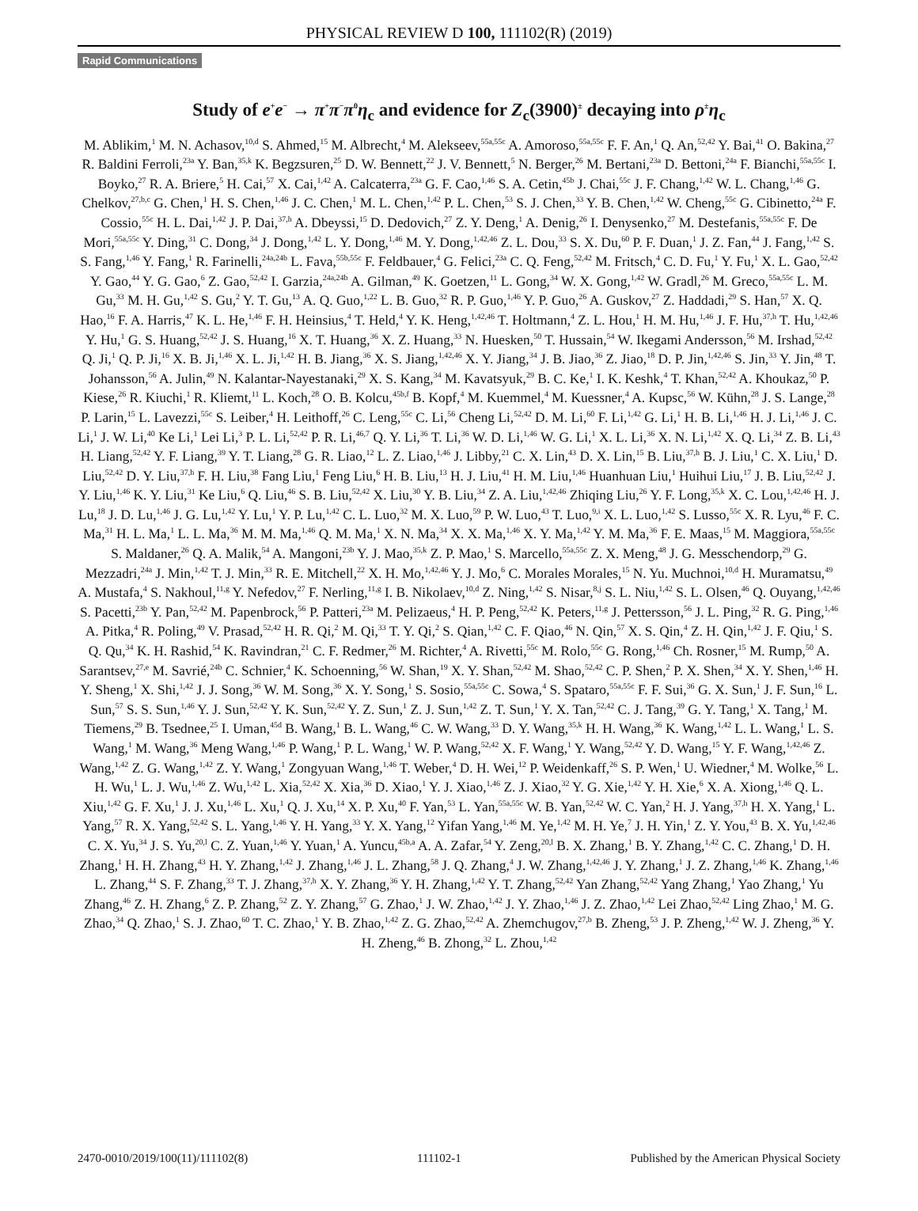PHYSICAL REVIEW D 100, 111102(R) (2019)
Rapid Communications
Study of e<sup>+</sup>e<sup>−</sup> → π<sup>+</sup>π<sup>−</sup>π<sup>0</sup>η<sub>c</sub> and evidence for Z<sub>c</sub>(3900)<sup>±</sup> decaying into ρ<sup>±</sup>η<sub>c</sub>
M. Ablikim,<sup>1</sup> M. N. Achasov,<sup>10,d</sup> S. Ahmed,<sup>15</sup> M. Albrecht,<sup>4</sup> M. Alekseev,<sup>55a,55c</sup> A. Amoroso,<sup>55a,55c</sup> F. F. An,<sup>1</sup> Q. An,<sup>52,42</sup> Y. Bai,<sup>41</sup> O. Bakina,<sup>27</sup> R. Baldini Ferroli,<sup>23a</sup> Y. Ban,<sup>35,k</sup> K. Begzsuren,<sup>25</sup> D. W. Bennett,<sup>22</sup> J. V. Bennett,<sup>5</sup> N. Berger,<sup>26</sup> M. Bertani,<sup>23a</sup> D. Bettoni,<sup>24a</sup> F. Bianchi,<sup>55a,55c</sup> I. Boyko,<sup>27</sup> R. A. Briere,<sup>5</sup> H. Cai,<sup>57</sup> X. Cai,<sup>1,42</sup> A. Calcaterra,<sup>23a</sup> G. F. Cao,<sup>1,46</sup> S. A. Cetin,<sup>45b</sup> J. Chai,<sup>55c</sup> J. F. Chang,<sup>1,42</sup> W. L. Chang,<sup>1,46</sup> G. Chelkov,<sup>27,b,c</sup> G. Chen,<sup>1</sup> H. S. Chen,<sup>1,46</sup> J. C. Chen,<sup>1</sup> M. L. Chen,<sup>1,42</sup> P. L. Chen,<sup>53</sup> S. J. Chen,<sup>33</sup> Y. B. Chen,<sup>1,42</sup> W. Cheng,<sup>55c</sup> G. Cibinetto,<sup>24a</sup> F. Cossio,<sup>55c</sup> H. L. Dai,<sup>1,42</sup> J. P. Dai,<sup>37,h</sup> A. Dbeyssi,<sup>15</sup> D. Dedovich,<sup>27</sup> Z. Y. Deng,<sup>1</sup> A. Denig,<sup>26</sup> I. Denysenko,<sup>27</sup> M. Destefanis,<sup>55a,55c</sup> F. De Mori,<sup>55a,55c</sup> Y. Ding,<sup>31</sup> C. Dong,<sup>34</sup> J. Dong,<sup>1,42</sup> L. Y. Dong,<sup>1,46</sup> M. Y. Dong,<sup>1,42,46</sup> Z. L. Dou,<sup>33</sup> S. X. Du,<sup>60</sup> P. F. Duan,<sup>1</sup> J. Z. Fan,<sup>44</sup> J. Fang,<sup>1,42</sup> S. S. Fang,<sup>1,46</sup> Y. Fang,<sup>1</sup> R. Farinelli,<sup>24a,24b</sup> L. Fava,<sup>55b,55c</sup> F. Feldbauer,<sup>4</sup> G. Felici,<sup>23a</sup> C. Q. Feng,<sup>52,42</sup> M. Fritsch,<sup>4</sup> C. D. Fu,<sup>1</sup> Y. Fu,<sup>1</sup> X. L. Gao,<sup>52,42</sup> Y. Gao,<sup>44</sup> Y. G. Gao,<sup>6</sup> Z. Gao,<sup>52,42</sup> I. Garzia,<sup>24a,24b</sup> A. Gilman,<sup>49</sup> K. Goetzen,<sup>11</sup> L. Gong,<sup>34</sup> W. X. Gong,<sup>1,42</sup> W. Gradl,<sup>26</sup> M. Greco,<sup>55a,55c</sup> L. M. Gu,<sup>33</sup> M. H. Gu,<sup>1,42</sup> S. Gu,<sup>2</sup> Y. T. Gu,<sup>13</sup> A. Q. Guo,<sup>1,22</sup> L. B. Guo,<sup>32</sup> R. P. Guo,<sup>1,46</sup> Y. P. Guo,<sup>26</sup> A. Guskov,<sup>27</sup> Z. Haddadi,<sup>29</sup> S. Han,<sup>57</sup> X. Q. Hao,<sup>16</sup> F. A. Harris,<sup>47</sup> K. L. He,<sup>1,46</sup> F. H. Heinsius,<sup>4</sup> T. Held,<sup>4</sup> Y. K. Heng,<sup>1,42,46</sup> T. Holtmann,<sup>4</sup> Z. L. Hou,<sup>1</sup> H. M. Hu,<sup>1,46</sup> J. F. Hu,<sup>37,h</sup> T. Hu,<sup>1,42,46</sup> Y. Hu,<sup>1</sup> G. S. Huang,<sup>52,42</sup> J. S. Huang,<sup>16</sup> X. T. Huang,<sup>36</sup> X. Z. Huang,<sup>33</sup> N. Huesken,<sup>50</sup> T. Hussain,<sup>54</sup> W. Ikegami Andersson,<sup>56</sup> M. Irshad,<sup>52,42</sup> Q. Ji,<sup>1</sup> Q. P. Ji,<sup>16</sup> X. B. Ji,<sup>1,46</sup> X. L. Ji,<sup>1,42</sup> H. B. Jiang,<sup>36</sup> X. S. Jiang,<sup>1,42,46</sup> X. Y. Jiang,<sup>34</sup> J. B. Jiao,<sup>36</sup> Z. Jiao,<sup>18</sup> D. P. Jin,<sup>1,42,46</sup> S. Jin,<sup>33</sup> Y. Jin,<sup>48</sup> T. Johansson,<sup>56</sup> A. Julin,<sup>49</sup> N. Kalantar-Nayestanaki,<sup>29</sup> X. S. Kang,<sup>34</sup> M. Kavatsyuk,<sup>29</sup> B. C. Ke,<sup>1</sup> I. K. Keshk,<sup>4</sup> T. Khan,<sup>52,42</sup> A. Khoukaz,<sup>50</sup> P. Kiese,<sup>26</sup> R. Kiuchi,<sup>1</sup> R. Kliemt,<sup>11</sup> L. Koch,<sup>28</sup> O. B. Kolcu,<sup>45b,f</sup> B. Kopf,<sup>4</sup> M. Kuemmel,<sup>4</sup> M. Kuessner,<sup>4</sup> A. Kupsc,<sup>56</sup> W. Kühn,<sup>28</sup> J. S. Lange,<sup>28</sup> P. Larin,<sup>15</sup> L. Lavezzi,<sup>55c</sup> S. Leiber,<sup>4</sup> H. Leithoff,<sup>26</sup> C. Leng,<sup>55c</sup> C. Li,<sup>56</sup> Cheng Li,<sup>52,42</sup> D. M. Li,<sup>60</sup> F. Li,<sup>1,42</sup> G. Li,<sup>1</sup> H. B. Li,<sup>1,46</sup> H. J. Li,<sup>1,46</sup> J. C. Li,<sup>1</sup> J. W. Li,<sup>40</sup> Ke Li,<sup>1</sup> Lei Li,<sup>3</sup> P. L. Li,<sup>52,42</sup> P. R. Li,<sup>46,7</sup> Q. Y. Li,<sup>36</sup> T. Li,<sup>36</sup> W. D. Li,<sup>1,46</sup> W. G. Li,<sup>1</sup> X. L. Li,<sup>36</sup> X. N. Li,<sup>1,42</sup> X. Q. Li,<sup>34</sup> Z. B. Li,<sup>43</sup> H. Liang,<sup>52,42</sup> Y. F. Liang,<sup>39</sup> Y. T. Liang,<sup>28</sup> G. R. Liao,<sup>12</sup> L. Z. Liao,<sup>1,46</sup> J. Libby,<sup>21</sup> C. X. Lin,<sup>43</sup> D. X. Lin,<sup>15</sup> B. Liu,<sup>37,h</sup> B. J. Liu,<sup>1</sup> C. X. Liu,<sup>1</sup> D. Liu,<sup>52,42</sup> D. Y. Liu,<sup>37,h</sup> F. H. Liu,<sup>38</sup> Fang Liu,<sup>1</sup> Feng Liu,<sup>6</sup> H. B. Liu,<sup>13</sup> H. J. Liu,<sup>41</sup> H. M. Liu,<sup>1,46</sup> Huanhuan Liu,<sup>1</sup> Huihui Liu,<sup>17</sup> J. B. Liu,<sup>52,42</sup> J. Y. Liu,<sup>1,46</sup> K. Y. Liu,<sup>31</sup> Ke Liu,<sup>6</sup> Q. Liu,<sup>46</sup> S. B. Liu,<sup>52,42</sup> X. Liu,<sup>30</sup> Y. B. Liu,<sup>34</sup> Z. A. Liu,<sup>1,42,46</sup> Zhiqing Liu,<sup>26</sup> Y. F. Long,<sup>35,k</sup> X. C. Lou,<sup>1,42,46</sup> H. J. Lu,<sup>18</sup> J. D. Lu,<sup>1,46</sup> J. G. Lu,<sup>1,42</sup> Y. Lu,<sup>1</sup> Y. P. Lu,<sup>1,42</sup> C. L. Luo,<sup>32</sup> M. X. Luo,<sup>59</sup> P. W. Luo,<sup>43</sup> T. Luo,<sup>9,i</sup> X. L. Luo,<sup>1,42</sup> S. Lusso,<sup>55c</sup> X. R. Lyu,<sup>46</sup> F. C. Ma,<sup>31</sup> H. L. Ma,<sup>1</sup> L. L. Ma,<sup>36</sup> M. M. Ma,<sup>1,46</sup> Q. M. Ma,<sup>1</sup> X. N. Ma,<sup>34</sup> X. X. Ma,<sup>1,46</sup> X. Y. Ma,<sup>1,42</sup> Y. M. Ma,<sup>36</sup> F. E. Maas,<sup>15</sup> M. Maggiora,<sup>55a,55c</sup> S. Maldaner,<sup>26</sup> Q. A. Malik,<sup>54</sup> A. Mangoni,<sup>23b</sup> Y. J. Mao,<sup>35,k</sup> Z. P. Mao,<sup>1</sup> S. Marcello,<sup>55a,55c</sup> Z. X. Meng,<sup>48</sup> J. G. Messchendorp,<sup>29</sup> G. Mezzadri,<sup>24a</sup> J. Min,<sup>1,42</sup> T. J. Min,<sup>33</sup> R. E. Mitchell,<sup>22</sup> X. H. Mo,<sup>1,42,46</sup> Y. J. Mo,<sup>6</sup> C. Morales Morales,<sup>15</sup> N. Yu. Muchnoi,<sup>10,d</sup> H. Muramatsu,<sup>49</sup> A. Mustafa,<sup>4</sup> S. Nakhoul,<sup>11,g</sup> Y. Nefedov,<sup>27</sup> F. Nerling,<sup>11,g</sup> I. B. Nikolaev,<sup>10,d</sup> Z. Ning,<sup>1,42</sup> S. Nisar,<sup>8,j</sup> S. L. Niu,<sup>1,42</sup> S. L. Olsen,<sup>46</sup> Q. Ouyang,<sup>1,42,46</sup> S. Pacetti,<sup>23b</sup> Y. Pan,<sup>52,42</sup> M. Papenbrock,<sup>56</sup> P. Patteri,<sup>23a</sup> M. Pelizaeus,<sup>4</sup> H. P. Peng,<sup>52,42</sup> K. Peters,<sup>11,g</sup> J. Pettersson,<sup>56</sup> J. L. Ping,<sup>32</sup> R. G. Ping,<sup>1,46</sup> A. Pitka,<sup>4</sup> R. Poling,<sup>49</sup> V. Prasad,<sup>52,42</sup> H. R. Qi,<sup>2</sup> M. Qi,<sup>33</sup> T. Y. Qi,<sup>2</sup> S. Qian,<sup>1,42</sup> C. F. Qiao,<sup>46</sup> N. Qin,<sup>57</sup> X. S. Qin,<sup>4</sup> Z. H. Qin,<sup>1,42</sup> J. F. Qiu,<sup>1</sup> S. Q. Qu,<sup>34</sup> K. H. Rashid,<sup>54</sup> K. Ravindran,<sup>21</sup> C. F. Redmer,<sup>26</sup> M. Richter,<sup>4</sup> A. Rivetti,<sup>55c</sup> M. Rolo,<sup>55c</sup> G. Rong,<sup>1,46</sup> Ch. Rosner,<sup>15</sup> M. Rump,<sup>50</sup> A. Sarantsev,<sup>27,e</sup> M. Savrié,<sup>24b</sup> C. Schnier,<sup>4</sup> K. Schoenning,<sup>56</sup> W. Shan,<sup>19</sup> X. Y. Shan,<sup>52,42</sup> M. Shao,<sup>52,42</sup> C. P. Shen,<sup>2</sup> P. X. Shen,<sup>34</sup> X. Y. Shen,<sup>1,46</sup> H. Y. Sheng,<sup>1</sup> X. Shi,<sup>1,42</sup> J. J. Song,<sup>36</sup> W. M. Song,<sup>36</sup> X. Y. Song,<sup>1</sup> S. Sosio,<sup>55a,55c</sup> C. Sowa,<sup>4</sup> S. Spataro,<sup>55a,55c</sup> F. F. Sui,<sup>36</sup> G. X. Sun,<sup>1</sup> J. F. Sun,<sup>16</sup> L. Sun,<sup>57</sup> S. S. Sun,<sup>1,46</sup> Y. J. Sun,<sup>52,42</sup> Y. K. Sun,<sup>52,42</sup> Y. Z. Sun,<sup>1</sup> Z. J. Sun,<sup>1,42</sup> Z. T. Sun,<sup>1</sup> Y. X. Tan,<sup>52,42</sup> C. J. Tang,<sup>39</sup> G. Y. Tang,<sup>1</sup> X. Tang,<sup>1</sup> M. Tiemens,<sup>29</sup> B. Tsednee,<sup>25</sup> I. Uman,<sup>45d</sup> B. Wang,<sup>1</sup> B. L. Wang,<sup>46</sup> C. W. Wang,<sup>33</sup> D. Y. Wang,<sup>35,k</sup> H. H. Wang,<sup>36</sup> K. Wang,<sup>1,42</sup> L. L. Wang,<sup>1</sup> L. S. Wang,<sup>1</sup> M. Wang,<sup>36</sup> Meng Wang,<sup>1,46</sup> P. Wang,<sup>1</sup> P. L. Wang,<sup>1</sup> W. P. Wang,<sup>52,42</sup> X. F. Wang,<sup>1</sup> Y. Wang,<sup>52,42</sup> Y. D. Wang,<sup>15</sup> Y. F. Wang,<sup>1,42,46</sup> Z. Wang,<sup>1,42</sup> Z. G. Wang,<sup>1,42</sup> Z. Y. Wang,<sup>1</sup> Zongyuan Wang,<sup>1,46</sup> T. Weber,<sup>4</sup> D. H. Wei,<sup>12</sup> P. Weidenkaff,<sup>26</sup> S. P. Wen,<sup>1</sup> U. Wiedner,<sup>4</sup> M. Wolke,<sup>56</sup> L. H. Wu,<sup>1</sup> L. J. Wu,<sup>1,46</sup> Z. Wu,<sup>1,42</sup> L. Xia,<sup>52,42</sup> X. Xia,<sup>36</sup> D. Xiao,<sup>1</sup> Y. J. Xiao,<sup>1,46</sup> Z. J. Xiao,<sup>32</sup> Y. G. Xie,<sup>1,42</sup> Y. H. Xie,<sup>6</sup> X. A. Xiong,<sup>1,46</sup> Q. L. Xiu,<sup>1,42</sup> G. F. Xu,<sup>1</sup> J. J. Xu,<sup>1,46</sup> L. Xu,<sup>1</sup> Q. J. Xu,<sup>14</sup> X. P. Xu,<sup>40</sup> F. Yan,<sup>53</sup> L. Yan,<sup>55a,55c</sup> W. B. Yan,<sup>52,42</sup> W. C. Yan,<sup>2</sup> H. J. Yang,<sup>37,h</sup> H. X. Yang,<sup>1</sup> L. Yang,<sup>57</sup> R. X. Yang,<sup>52,42</sup> S. L. Yang,<sup>1,46</sup> Y. H. Yang,<sup>33</sup> Y. X. Yang,<sup>12</sup> Yifan Yang,<sup>1,46</sup> M. Ye,<sup>1,42</sup> M. H. Ye,<sup>7</sup> J. H. Yin,<sup>1</sup> Z. Y. You,<sup>43</sup> B. X. Yu,<sup>1,42,46</sup> C. X. Yu,<sup>34</sup> J. S. Yu,<sup>20,l</sup> C. Z. Yuan,<sup>1,46</sup> Y. Yuan,<sup>1</sup> A. Yuncu,<sup>45b,a</sup> A. A. Zafar,<sup>54</sup> Y. Zeng,<sup>20,l</sup> B. X. Zhang,<sup>1</sup> B. Y. Zhang,<sup>1,42</sup> C. C. Zhang,<sup>1</sup> D. H. Zhang,<sup>1</sup> H. H. Zhang,<sup>43</sup> H. Y. Zhang,<sup>1,42</sup> J. Zhang,<sup>1,46</sup> J. L. Zhang,<sup>58</sup> J. Q. Zhang,<sup>4</sup> J. W. Zhang,<sup>1,42,46</sup> J. Y. Zhang,<sup>1</sup> J. Z. Zhang,<sup>1,46</sup> K. Zhang,<sup>1,46</sup> L. Zhang,<sup>44</sup> S. F. Zhang,<sup>33</sup> T. J. Zhang,<sup>37,h</sup> X. Y. Zhang,<sup>36</sup> Y. H. Zhang,<sup>1,42</sup> Y. T. Zhang,<sup>52,42</sup> Yan Zhang,<sup>52,42</sup> Yang Zhang,<sup>1</sup> Yao Zhang,<sup>1</sup> Yu Zhang,<sup>46</sup> Z. H. Zhang,<sup>6</sup> Z. P. Zhang,<sup>52</sup> Z. Y. Zhang,<sup>57</sup> G. Zhao,<sup>1</sup> J. W. Zhao,<sup>1,42</sup> J. Y. Zhao,<sup>1,46</sup> J. Z. Zhao,<sup>1,42</sup> Lei Zhao,<sup>52,42</sup> Ling Zhao,<sup>1</sup> M. G. Zhao,<sup>34</sup> Q. Zhao,<sup>1</sup> S. J. Zhao,<sup>60</sup> T. C. Zhao,<sup>1</sup> Y. B. Zhao,<sup>1,42</sup> Z. G. Zhao,<sup>52,42</sup> A. Zhemchugov,<sup>27,b</sup> B. Zheng,<sup>53</sup> J. P. Zheng,<sup>1,42</sup> W. J. Zheng,<sup>36</sup> Y. H. Zheng,<sup>46</sup> B. Zhong,<sup>32</sup> L. Zhou,<sup>1,42</sup>
2470-0010/2019/100(11)/111102(8) 111102-1 Published by the American Physical Society